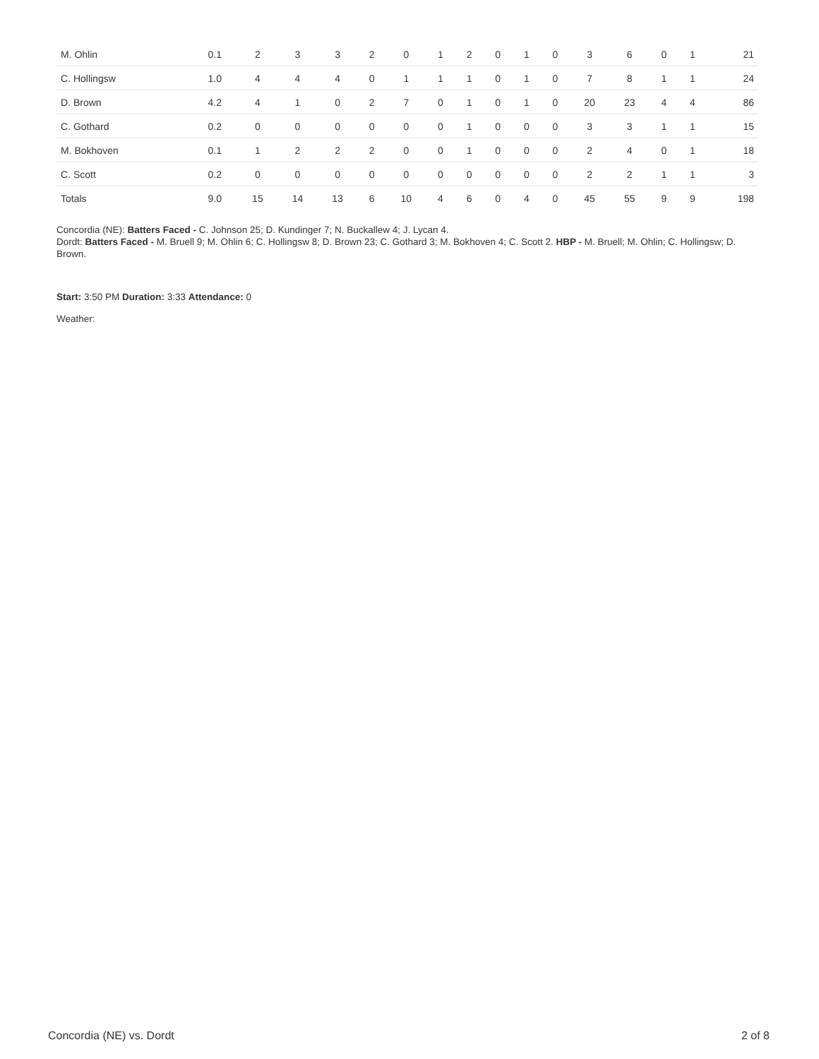| M. Ohlin | 0.1 | 2 | 3 | 3 | 2 | 0 | 1 | 2 | 0 | 1 | 0 | 3 | 6 | 0 | 1 | 21 |
| C. Hollingsw | 1.0 | 4 | 4 | 4 | 0 | 1 | 1 | 1 | 0 | 1 | 0 | 7 | 8 | 1 | 1 | 24 |
| D. Brown | 4.2 | 4 | 1 | 0 | 2 | 7 | 0 | 1 | 0 | 1 | 0 | 20 | 23 | 4 | 4 | 86 |
| C. Gothard | 0.2 | 0 | 0 | 0 | 0 | 0 | 0 | 1 | 0 | 0 | 0 | 3 | 3 | 1 | 1 | 15 |
| M. Bokhoven | 0.1 | 1 | 2 | 2 | 2 | 0 | 0 | 1 | 0 | 0 | 0 | 2 | 4 | 0 | 1 | 18 |
| C. Scott | 0.2 | 0 | 0 | 0 | 0 | 0 | 0 | 0 | 0 | 0 | 0 | 2 | 2 | 1 | 1 | 3 |
| Totals | 9.0 | 15 | 14 | 13 | 6 | 10 | 4 | 6 | 0 | 4 | 0 | 45 | 55 | 9 | 9 | 198 |
Concordia (NE): Batters Faced - C. Johnson 25; D. Kundinger 7; N. Buckallew 4; J. Lycan 4.
Dordt: Batters Faced - M. Bruell 9; M. Ohlin 6; C. Hollingsw 8; D. Brown 23; C. Gothard 3; M. Bokhoven 4; C. Scott 2. HBP - M. Bruell; M. Ohlin; C. Hollingsw; D. Brown.
Start: 3:50 PM Duration: 3:33 Attendance: 0
Weather:
Concordia (NE) vs. Dordt 2 of 8